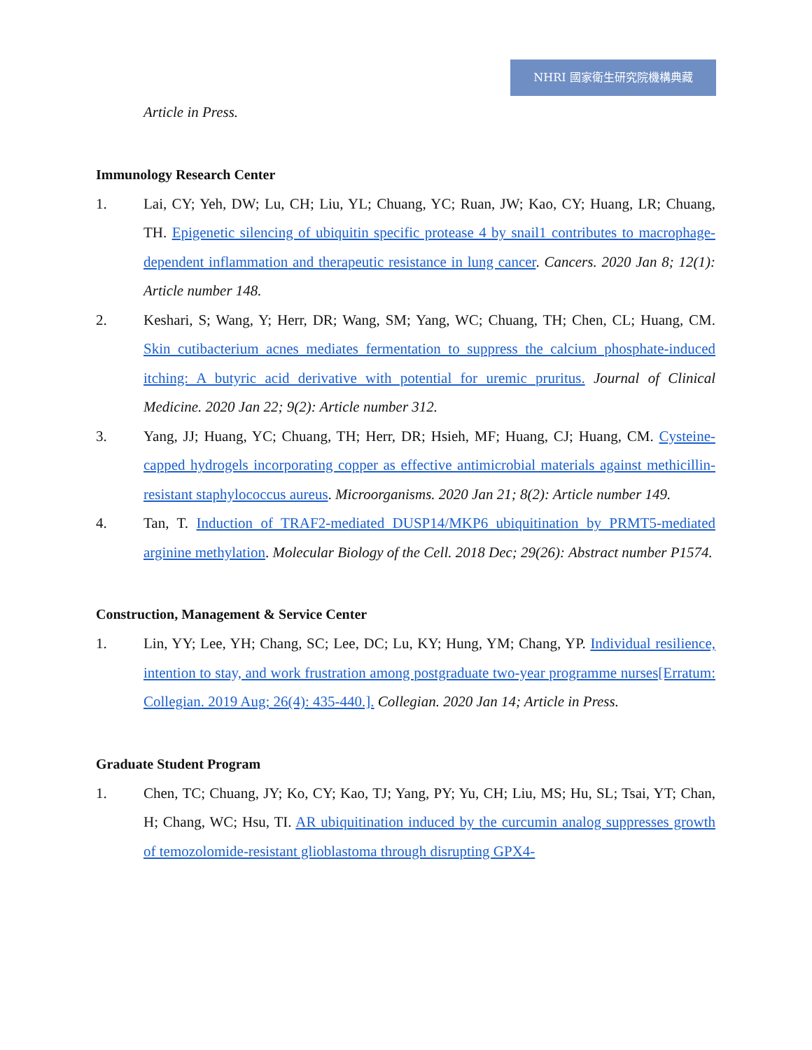NHRI 國家衛生研究院機構典藏
Article in Press.
Immunology Research Center
1. Lai, CY; Yeh, DW; Lu, CH; Liu, YL; Chuang, YC; Ruan, JW; Kao, CY; Huang, LR; Chuang, TH. Epigenetic silencing of ubiquitin specific protease 4 by snail1 contributes to macrophage-dependent inflammation and therapeutic resistance in lung cancer. Cancers. 2020 Jan 8; 12(1): Article number 148.
2. Keshari, S; Wang, Y; Herr, DR; Wang, SM; Yang, WC; Chuang, TH; Chen, CL; Huang, CM. Skin cutibacterium acnes mediates fermentation to suppress the calcium phosphate-induced itching: A butyric acid derivative with potential for uremic pruritus. Journal of Clinical Medicine. 2020 Jan 22; 9(2): Article number 312.
3. Yang, JJ; Huang, YC; Chuang, TH; Herr, DR; Hsieh, MF; Huang, CJ; Huang, CM. Cysteine-capped hydrogels incorporating copper as effective antimicrobial materials against methicillin-resistant staphylococcus aureus. Microorganisms. 2020 Jan 21; 8(2): Article number 149.
4. Tan, T. Induction of TRAF2-mediated DUSP14/MKP6 ubiquitination by PRMT5-mediated arginine methylation. Molecular Biology of the Cell. 2018 Dec; 29(26): Abstract number P1574.
Construction, Management & Service Center
1. Lin, YY; Lee, YH; Chang, SC; Lee, DC; Lu, KY; Hung, YM; Chang, YP. Individual resilience, intention to stay, and work frustration among postgraduate two-year programme nurses[Erratum: Collegian. 2019 Aug; 26(4): 435-440.]. Collegian. 2020 Jan 14; Article in Press.
Graduate Student Program
1. Chen, TC; Chuang, JY; Ko, CY; Kao, TJ; Yang, PY; Yu, CH; Liu, MS; Hu, SL; Tsai, YT; Chan, H; Chang, WC; Hsu, TI. AR ubiquitination induced by the curcumin analog suppresses growth of temozolomide-resistant glioblastoma through disrupting GPX4-